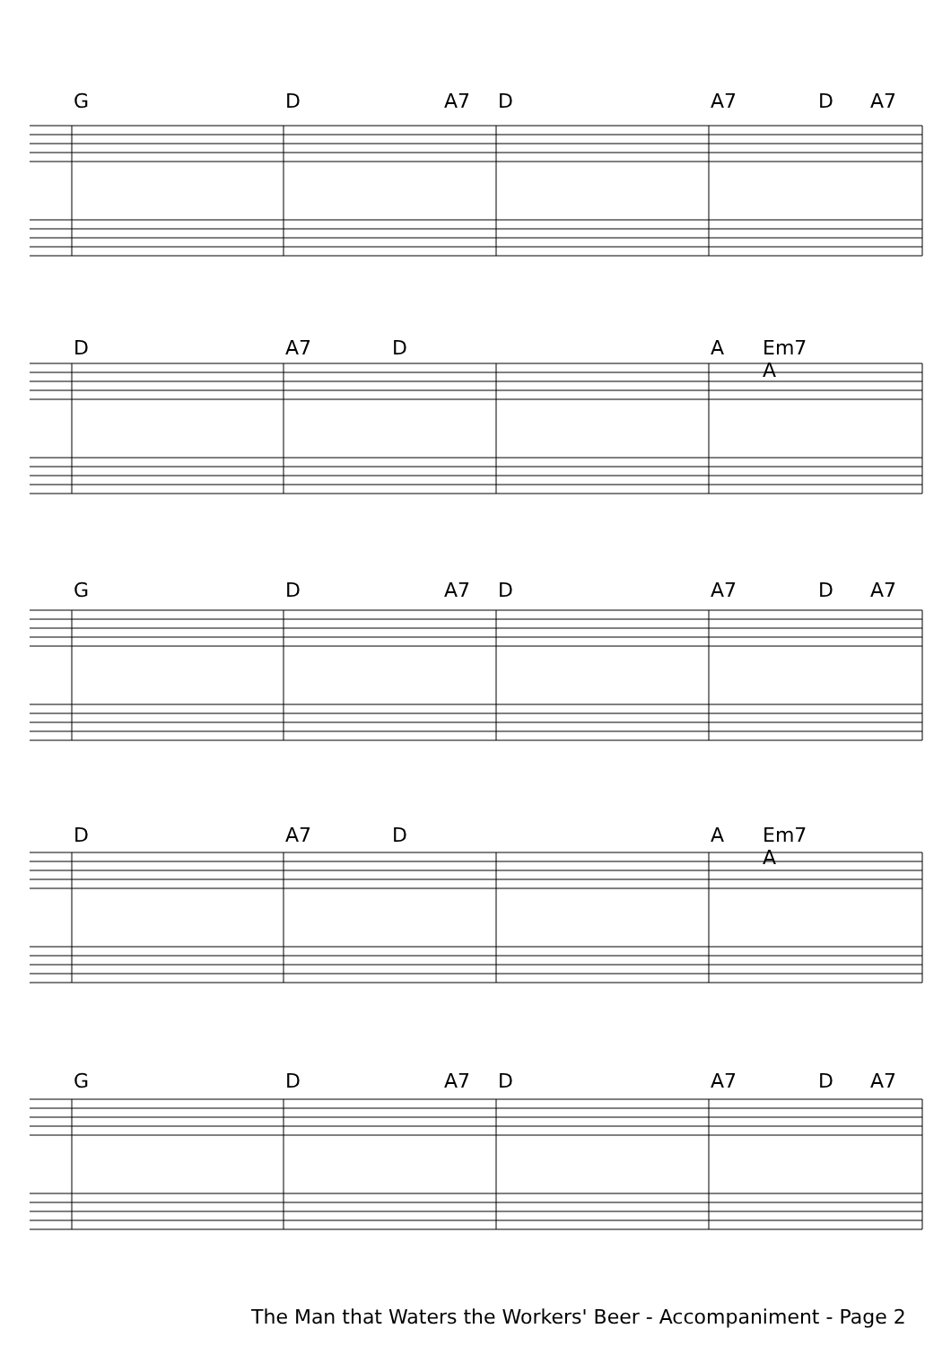G D A7 D A7 D A7
D A7 D A Em7 A
G D A7 D A7 D A7
D A7 D A Em7 A
G D A7 D A7 D A7
The Man that Waters the Workers' Beer - Accompaniment - Page 2